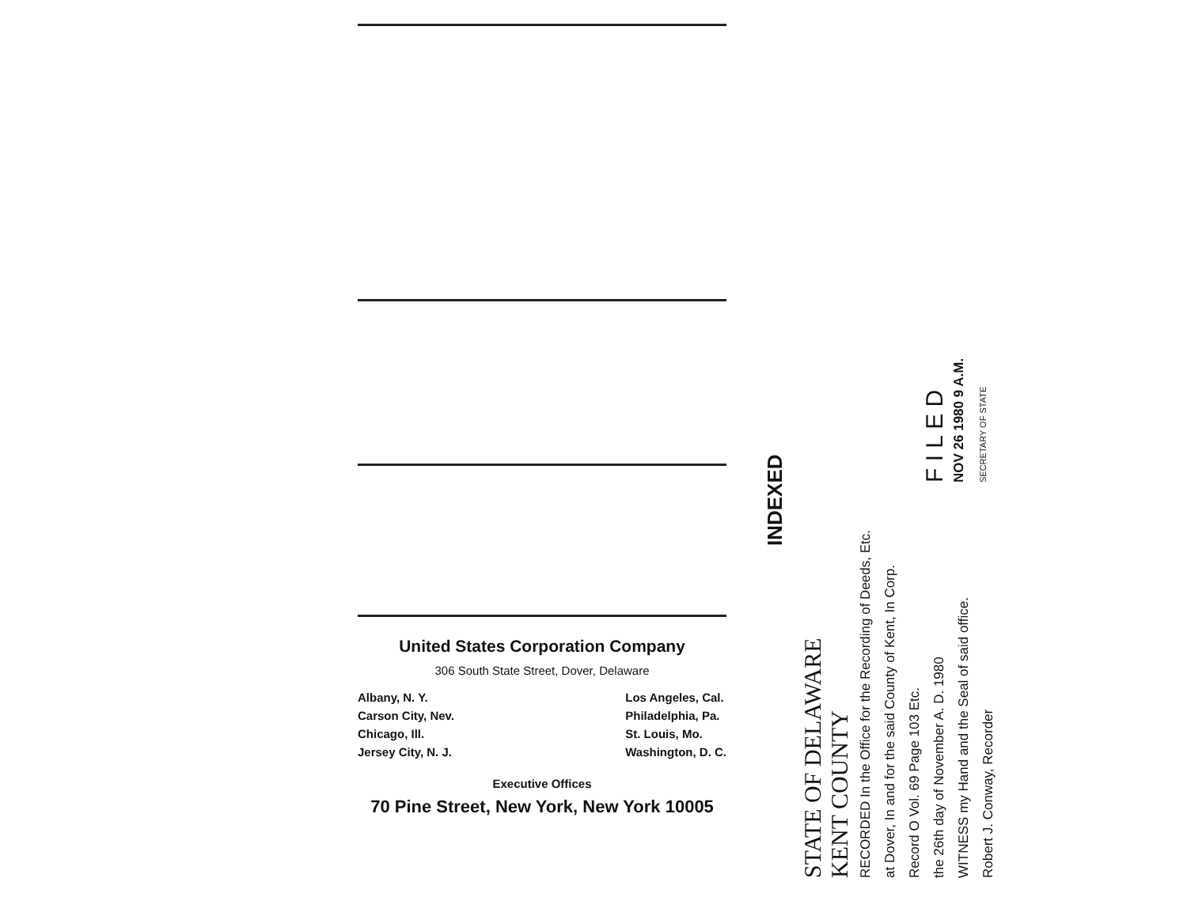United States Corporation Company
306 South State Street, Dover, Delaware
Albany, N. Y.
Carson City, Nev.
Chicago, Ill.
Jersey City, N. J.
Los Angeles, Cal.
Philadelphia, Pa.
St. Louis, Mo.
Washington, D. C.
Executive Offices
70 Pine Street, New York, New York 10005
STATE OF DELAWARE
KENT COUNTY
RECORDED In the Office for the Recording of Deeds, Etc.
at Dover, In and for the said County of Kent, In Corp.
Record O Vol. 69 Page 103 Etc.
the 26th day of November A. D. 1980
WITNESS my Hand and the Seal of said office.
Robert J. Conway, Recorder
INDEXED
F I L E D
NOV 26 1980 9 A.M.
SECRETARY OF STATE